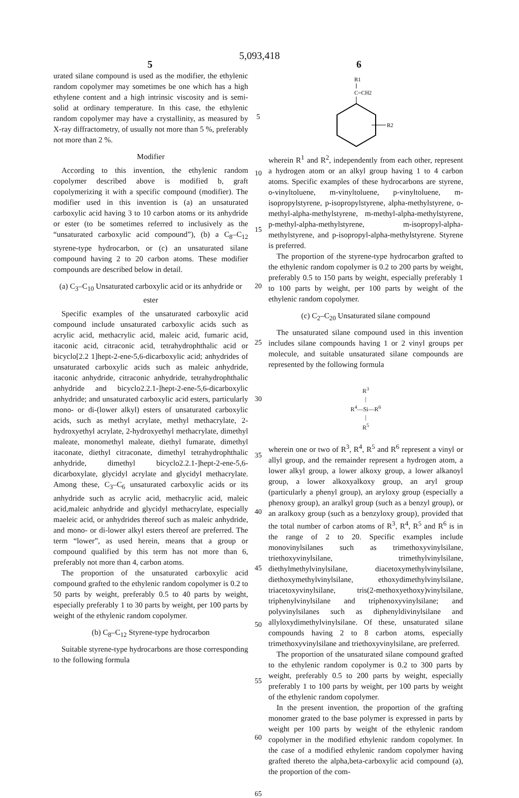5,093,418
5 6
urated silane compound is used as the modifier, the ethylenic random copolymer may sometimes be one which has a high ethylene content and a high intrinsic viscosity and is semi-solid at ordinary temperature. In this case, the ethylenic random copolymer may have a crystallinity, as measured by X-ray diffractometry, of usually not more than 5 %, preferably not more than 2 %.
Modifier
According to this invention, the ethylenic random copolymer described above is modified b, graft copolymerizing it with a specific compound (modifier). The modifier used in this invention is (a) an unsaturated carboxylic acid having 3 to 10 carbon atoms or its anhydride or ester (to be sometimes referred to inclusively as the “unsaturated carboxylic acid compound”), (b) a C<sub>8</sub>–C<sub>12</sub> styrene-type hydrocarbon, or (c) an unsaturated silane compound having 2 to 20 carbon atoms. These modifier compounds are described below in detail.
(a) C<sub>3</sub>–C<sub>10</sub> Unsaturated carboxylic acid or its anhydride or ester
Specific examples of the unsaturated carboxylic acid compound include unsaturated carboxylic acids such as acrylic acid, methacrylic acid, maleic acid, fumaric acid, itaconic acid, citraconic acid, tetrahydrophthalic acid or bicyclo[2.2 1]hept-2-ene-5,6-dicarboxylic acid; anhydrides of unsaturated carboxylic acids such as maleic anhydride, itaconic anhydride, citraconic anhydride, tetrahydrophthalic anhydride and bicyclo2.2.1-]hept-2-ene-5,6-dicarboxylic anhydride; and unsaturated carboxylic acid esters, particularly mono- or di-(lower alkyl) esters of unsaturated carboxylic acids, such as methyl acrylate, methyl methacrylate, 2-hydroxyethyl acrylate, 2-hydroxyethyl methacrylate, dimethyl maleate, monomethyl maleate, diethyl fumarate, dimethyl itaconate, diethyl citraconate, dimethyl tetrahydrophthalic anhydride, dimethyl bicyclo2.2.1-]hept-2-ene-5,6-dicarboxylate, glycidyl acrylate and glycidyl methacrylate. Among these, C<sub>3</sub>–C<sub>6</sub> unsaturated carboxylic acids or its anhydride such as acrylic acid, methacrylic acid, maleic acid,maleic anhydride and glycidyl methacrylate, especially maeleic acid, or anhydrides thereof such as maleic anhydride, and mono- or di-lower alkyl esters thereof are preferred. The term “lower”, as used herein, means that a group or compound qualified by this term has not more than 6, preferably not more than 4, carbon atoms.
The proportion of the unsaturated carboxylic acid compound grafted to the ethylenic random copolymer is 0.2 to 50 parts by weight, preferably 0.5 to 40 parts by weight, especially preferably 1 to 30 parts by weight, per 100 parts by weight of the ethylenic random copolymer.
(b) C<sub>8</sub>–C<sub>12</sub> Styrene-type hydrocarbon
Suitable styrene-type hydrocarbons are those corresponding to the following formula
5
10
15
20
25
30
35
40
45
50
55
60
65
R1
C=CH2
R2
wherein R<sup>1</sup> and R<sup>2</sup>, independently from each other, represent a hydrogen atom or an alkyl group having 1 to 4 carbon atoms. Specific examples of these hydrocarbons are styrene, o-vinyltoluene, m-vinyltoluene, p-vinyltoluene, m-isopropylstyrene, p-isopropylstyrene, alpha-methylstyrene, o-methyl-alpha-methylstyrene, m-methyl-alpha-methylstyrene, p-methyl-alpha-methylstyrene, m-isopropyl-alpha-methylstyrene, and p-isopropyl-alpha-methylstyrene. Styrene is preferred.
The proportion of the styrene-type hydrocarbon grafted to the ethylenic random copolymer is 0.2 to 200 parts by weight, preferably 0.5 to 150 parts by weight, especially preferably 1 to 100 parts by weight, per 100 parts by weight of the ethylenic random copolymer.
(c) C<sub>2</sub>–C<sub>20</sub> Unsaturated silane compound
The unsaturated silane compound used in this invention includes silane compounds having 1 or 2 vinyl groups per molecule, and suitable unsaturated silane compounds are represented by the following formula
R<sup>3</sup>
|
R<sup>4</sup>—Si—R<sup>6</sup>
|
R<sup>5</sup>
wherein one or two of R<sup>3</sup>, R<sup>4</sup>, R<sup>5</sup> and R<sup>6</sup> represent a vinyl or allyl group, and the remainder represent a hydrogen atom, a lower alkyl group, a lower alkoxy group, a lower alkanoyl group, a lower alkoxyalkoxy group, an aryl group (particularly a phenyl group), an aryloxy group (especially a phenoxy group), an aralkyl group (such as a benzyl group), or an aralkoxy group (such as a benzyloxy group), provided that the total number of carbon atoms of R<sup>3</sup>, R<sup>4</sup>, R<sup>5</sup> and R<sup>6</sup> is in the range of 2 to 20. Specific examples include monovinylsilanes such as trimethoxyvinylsilane, triethoxyvinylsilane, trimethylvinylsilane, diethylmethylvinylsilane, diacetoxymethylvinylsilane, diethoxymethylvinylsilane, ethoxydimethylvinylsilane, triacetoxyvinylsilane, tris(2-methoxyethoxy)vinylsilane, triphenylvinylsilane and triphenoxyvinylsilane; and polyvinylsilanes such as diphenyldivinylsilane and allyloxydimethylvinylsilane. Of these, unsaturated silane compounds having 2 to 8 carbon atoms, especially trimethoxyvinylsilane and triethoxyvinylsilane, are preferred.
The proportion of the unsaturated silane compound grafted to the ethylenic random copolymer is 0.2 to 300 parts by weight, preferably 0.5 to 200 parts by weight, especially preferably 1 to 100 parts by weight, per 100 parts by weight of the ethylenic random copolymer.
In the present invention, the proportion of the grafting monomer grated to the base polymer is expressed in parts by weight per 100 parts by weight of the ethylenic random copolymer in the modified ethylenic random copolymer. In the case of a modified ethylenic random copolymer having grafted thereto the alpha,beta-carboxylic acid compound (a), the proportion of the com-